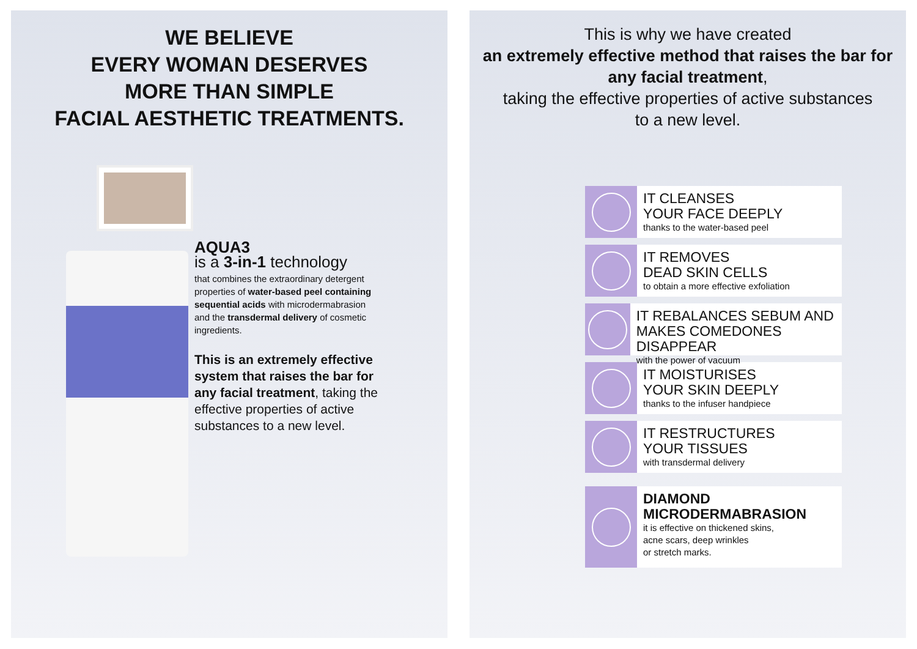WE BELIEVE
EVERY WOMAN DESERVES
MORE THAN SIMPLE
FACIAL AESTHETIC TREATMENTS.
AQUA3
is a 3-in-1 technology
that combines the extraordinary detergent properties of water-based peel containing sequential acids with microdermabrasion and the transdermal delivery of cosmetic ingredients.
This is an extremely effective system that raises the bar for any facial treatment, taking the effective properties of active substances to a new level.
This is why we have created
an extremely effective method that raises the bar for any facial treatment,
taking the effective properties of active substances
to a new level.
IT CLEANSES
YOUR FACE DEEPLY
thanks to the water-based peel
IT REMOVES
DEAD SKIN CELLS
to obtain a more effective exfoliation
IT REBALANCES SEBUM AND
MAKES COMEDONES DISAPPEAR
with the power of vacuum
IT MOISTURISES
YOUR SKIN DEEPLY
thanks to the infuser handpiece
IT RESTRUCTURES
YOUR TISSUES
with transdermal delivery
DIAMOND
MICRODERMABRASION
it is effective on thickened skins,
acne scars, deep wrinkles
or stretch marks.